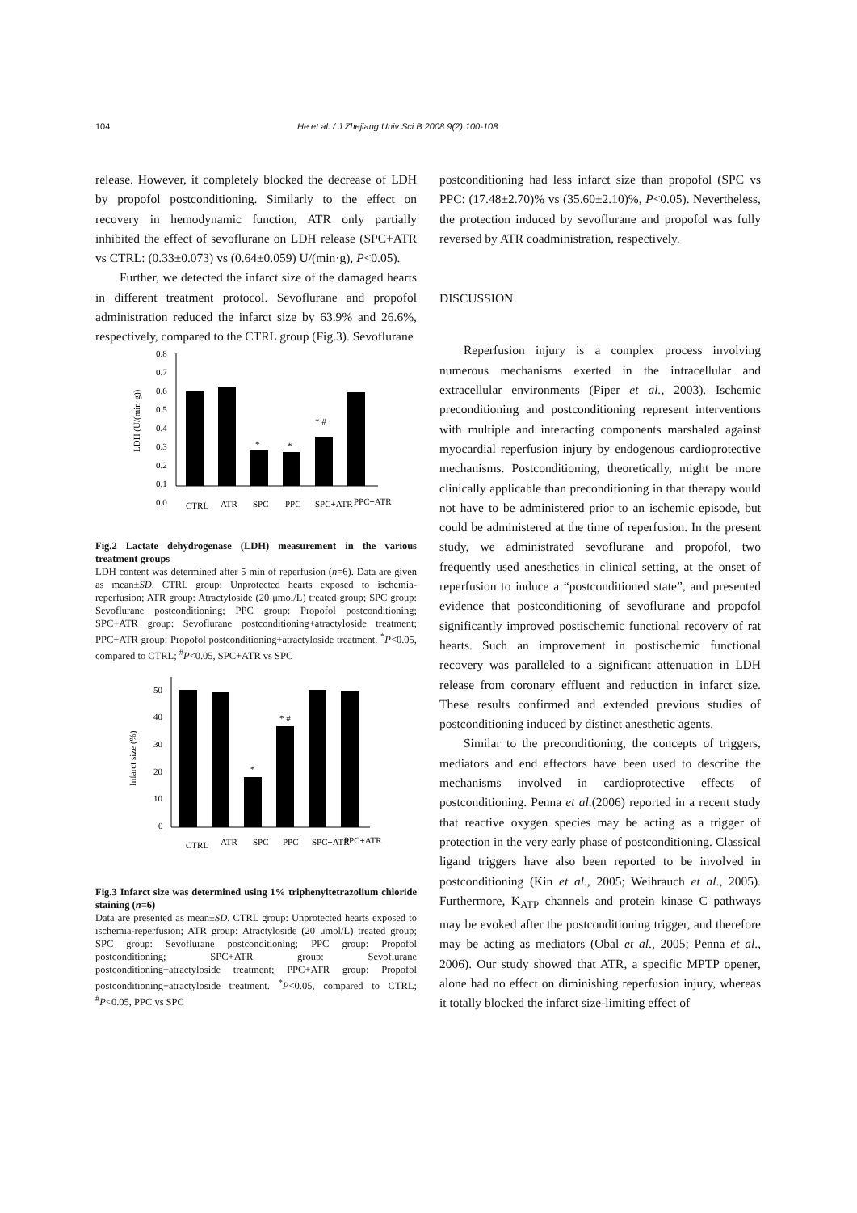104 He et al. / J Zhejiang Univ Sci B 2008 9(2):100-108
release. However, it completely blocked the decrease of LDH by propofol postconditioning. Similarly to the effect on recovery in hemodynamic function, ATR only partially inhibited the effect of sevoflurane on LDH release (SPC+ATR vs CTRL: (0.33±0.073) vs (0.64±0.059) U/(min·g), P<0.05).
Further, we detected the infarct size of the damaged hearts in different treatment protocol. Sevoflurane and propofol administration reduced the infarct size by 63.9% and 26.6%, respectively, compared to the CTRL group (Fig.3). Sevoflurane
0.8
0.7
0.6
0.5
0.4
0.3
0.2
0.1
0.0
*
*
* #
LDH (U/(min·g))
CTRL
ATR
SPC
PPC
SPC+ATR
PPC+ATR
Fig.2 Lactate dehydrogenase (LDH) measurement in the various treatment groups
LDH content was determined after 5 min of reperfusion (n=6). Data are given as mean±SD. CTRL group: Unprotected hearts exposed to ischemia-reperfusion; ATR group: Atractyloside (20 μmol/L) treated group; SPC group: Sevoflurane postconditioning; PPC group: Propofol postconditioning; SPC+ATR group: Sevoflurane postconditioning+atractyloside treatment; PPC+ATR group: Propofol postconditioning+atractyloside treatment. <sup>*</sup>P<0.05, compared to CTRL; <sup>#</sup>P<0.05, SPC+ATR vs SPC
50
40
30
20
10
0
*
* #
Infarct size (%)
CTRL
ATR
SPC
PPC
SPC+ATR
PPC+ATR
Fig.3 Infarct size was determined using 1% triphenyltetrazolium chloride staining (n=6)
Data are presented as mean±SD. CTRL group: Unprotected hearts exposed to ischemia-reperfusion; ATR group: Atractyloside (20 μmol/L) treated group; SPC group: Sevoflurane postconditioning; PPC group: Propofol postconditioning; SPC+ATR group: Sevoflurane postconditioning+atractyloside treatment; PPC+ATR group: Propofol postconditioning+atractyloside treatment. <sup>*</sup>P<0.05, compared to CTRL; <sup>#</sup>P<0.05, PPC vs SPC
postconditioning had less infarct size than propofol (SPC vs PPC: (17.48±2.70)% vs (35.60±2.10)%, P<0.05). Nevertheless, the protection induced by sevoflurane and propofol was fully reversed by ATR coadministration, respectively.
DISCUSSION
Reperfusion injury is a complex process involving numerous mechanisms exerted in the intracellular and extracellular environments (Piper et al., 2003). Ischemic preconditioning and postconditioning represent interventions with multiple and interacting components marshaled against myocardial reperfusion injury by endogenous cardioprotective mechanisms. Postconditioning, theoretically, might be more clinically applicable than preconditioning in that therapy would not have to be administered prior to an ischemic episode, but could be administered at the time of reperfusion. In the present study, we administrated sevoflurane and propofol, two frequently used anesthetics in clinical setting, at the onset of reperfusion to induce a “postconditioned state”, and presented evidence that postconditioning of sevoflurane and propofol significantly improved postischemic functional recovery of rat hearts. Such an improvement in postischemic functional recovery was paralleled to a significant attenuation in LDH release from coronary effluent and reduction in infarct size. These results confirmed and extended previous studies of postconditioning induced by distinct anesthetic agents.
Similar to the preconditioning, the concepts of triggers, mediators and end effectors have been used to describe the mechanisms involved in cardioprotective effects of postconditioning. Penna et al.(2006) reported in a recent study that reactive oxygen species may be acting as a trigger of protection in the very early phase of postconditioning. Classical ligand triggers have also been reported to be involved in postconditioning (Kin et al., 2005; Weihrauch et al., 2005). Furthermore, K<sub>ATP</sub> channels and protein kinase C pathways may be evoked after the postconditioning trigger, and therefore may be acting as mediators (Obal et al., 2005; Penna et al., 2006). Our study showed that ATR, a specific MPTP opener, alone had no effect on diminishing reperfusion injury, whereas it totally blocked the infarct size-limiting effect of